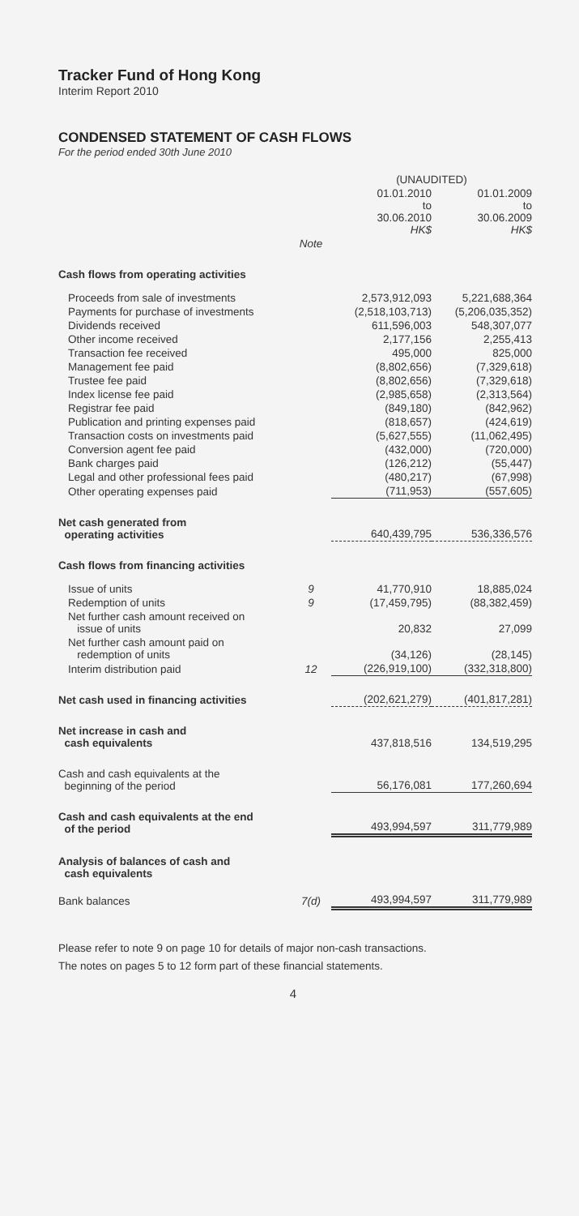Tracker Fund of Hong Kong
Interim Report 2010
CONDENSED STATEMENT OF CASH FLOWS
For the period ended 30th June 2010
| | | (UNAUDITED) | |
| --- | --- | --- | --- |
| | | 01.01.2010 to 30.06.2010 HK$ | 01.01.2009 to 30.06.2009 HK$ |
| | Note | | |
| Cash flows from operating activities | | | |
| Proceeds from sale of investments | | 2,573,912,093 | 5,221,688,364 |
| Payments for purchase of investments | | (2,518,103,713) | (5,206,035,352) |
| Dividends received | | 611,596,003 | 548,307,077 |
| Other income received | | 2,177,156 | 2,255,413 |
| Transaction fee received | | 495,000 | 825,000 |
| Management fee paid | | (8,802,656) | (7,329,618) |
| Trustee fee paid | | (8,802,656) | (7,329,618) |
| Index license fee paid | | (2,985,658) | (2,313,564) |
| Registrar fee paid | | (849,180) | (842,962) |
| Publication and printing expenses paid | | (818,657) | (424,619) |
| Transaction costs on investments paid | | (5,627,555) | (11,062,495) |
| Conversion agent fee paid | | (432,000) | (720,000) |
| Bank charges paid | | (126,212) | (55,447) |
| Legal and other professional fees paid | | (480,217) | (67,998) |
| Other operating expenses paid | | (711,953) | (557,605) |
| Net cash generated from operating activities | | 640,439,795 | 536,336,576 |
| Cash flows from financing activities | | | |
| Issue of units | 9 | 41,770,910 | 18,885,024 |
| Redemption of units | 9 | (17,459,795) | (88,382,459) |
| Net further cash amount received on issue of units | | 20,832 | 27,099 |
| Net further cash amount paid on redemption of units | | (34,126) | (28,145) |
| Interim distribution paid | 12 | (226,919,100) | (332,318,800) |
| Net cash used in financing activities | | (202,621,279) | (401,817,281) |
| Net increase in cash and cash equivalents | | 437,818,516 | 134,519,295 |
| Cash and cash equivalents at the beginning of the period | | 56,176,081 | 177,260,694 |
| Cash and cash equivalents at the end of the period | | 493,994,597 | 311,779,989 |
| Analysis of balances of cash and cash equivalents | | | |
| Bank balances | 7(d) | 493,994,597 | 311,779,989 |
Please refer to note 9 on page 10 for details of major non-cash transactions.
The notes on pages 5 to 12 form part of these financial statements.
4